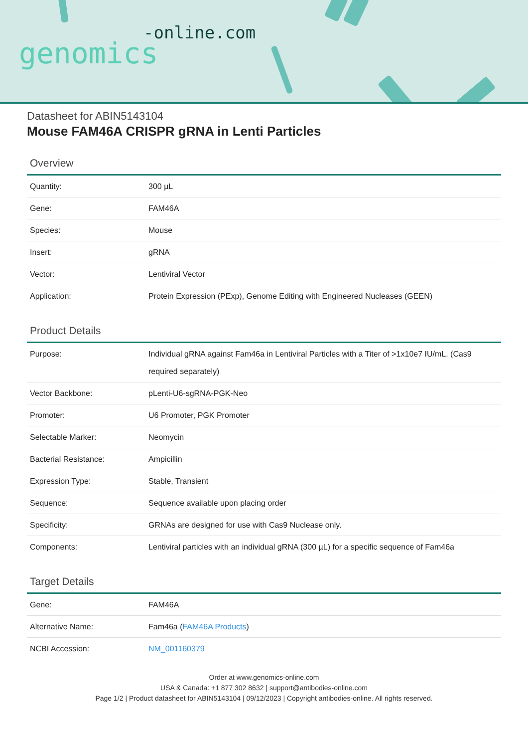-online.com
genomics
Datasheet for ABIN5143104
Mouse FAM46A CRISPR gRNA in Lenti Particles
Overview
| Quantity: | 300 µL |
| Gene: | FAM46A |
| Species: | Mouse |
| Insert: | gRNA |
| Vector: | Lentiviral Vector |
| Application: | Protein Expression (PExp), Genome Editing with Engineered Nucleases (GEEN) |
Product Details
| Purpose: | Individual gRNA against Fam46a in Lentiviral Particles with a Titer of >1x10e7 IU/mL. (Cas9 required separately) |
| Vector Backbone: | pLenti-U6-sgRNA-PGK-Neo |
| Promoter: | U6 Promoter, PGK Promoter |
| Selectable Marker: | Neomycin |
| Bacterial Resistance: | Ampicillin |
| Expression Type: | Stable, Transient |
| Sequence: | Sequence available upon placing order |
| Specificity: | GRNAs are designed for use with Cas9 Nuclease only. |
| Components: | Lentiviral particles with an individual gRNA (300 µL) for a specific sequence of Fam46a |
Target Details
| Gene: | FAM46A |
| Alternative Name: | Fam46a ( FAM46A Products ) |
| NCBI Accession: | NM_001160379 |
Order at www.genomics-online.com
USA & Canada: +1 877 302 8632 | support@antibodies-online.com
Page 1/2 | Product datasheet for ABIN5143104 | 09/12/2023 | Copyright antibodies-online. All rights reserved.